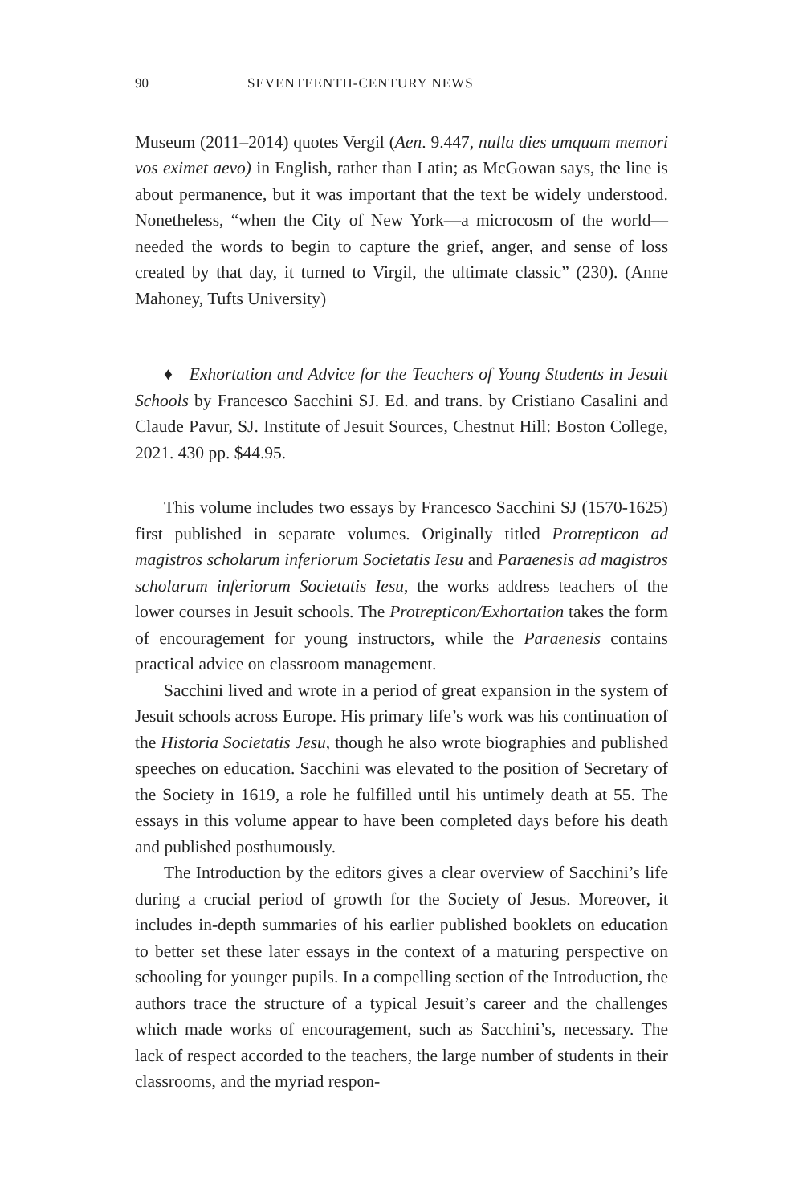90 SEVENTEENTH-CENTURY NEWS
Museum (2011–2014) quotes Vergil (Aen. 9.447, nulla dies umquam memori vos eximet aevo) in English, rather than Latin; as McGowan says, the line is about permanence, but it was important that the text be widely understood. Nonetheless, “when the City of New York—a microcosm of the world—needed the words to begin to capture the grief, anger, and sense of loss created by that day, it turned to Virgil, the ultimate classic” (230). (Anne Mahoney, Tufts University)
♦ Exhortation and Advice for the Teachers of Young Students in Jesuit Schools by Francesco Sacchini SJ. Ed. and trans. by Cristiano Casalini and Claude Pavur, SJ. Institute of Jesuit Sources, Chestnut Hill: Boston College, 2021. 430 pp. $44.95.
This volume includes two essays by Francesco Sacchini SJ (1570-1625) first published in separate volumes. Originally titled Protrepticon ad magistros scholarum inferiorum Societatis Iesu and Paraenesis ad magistros scholarum inferiorum Societatis Iesu, the works address teachers of the lower courses in Jesuit schools. The Protrepticon/Exhortation takes the form of encouragement for young instructors, while the Paraenesis contains practical advice on classroom management.
Sacchini lived and wrote in a period of great expansion in the system of Jesuit schools across Europe. His primary life’s work was his continuation of the Historia Societatis Jesu, though he also wrote biographies and published speeches on education. Sacchini was elevated to the position of Secretary of the Society in 1619, a role he fulfilled until his untimely death at 55. The essays in this volume appear to have been completed days before his death and published posthumously.
The Introduction by the editors gives a clear overview of Sacchini’s life during a crucial period of growth for the Society of Jesus. Moreover, it includes in-depth summaries of his earlier published booklets on education to better set these later essays in the context of a maturing perspective on schooling for younger pupils. In a compelling section of the Introduction, the authors trace the structure of a typical Jesuit’s career and the challenges which made works of encouragement, such as Sacchini’s, necessary. The lack of respect accorded to the teachers, the large number of students in their classrooms, and the myriad respon-